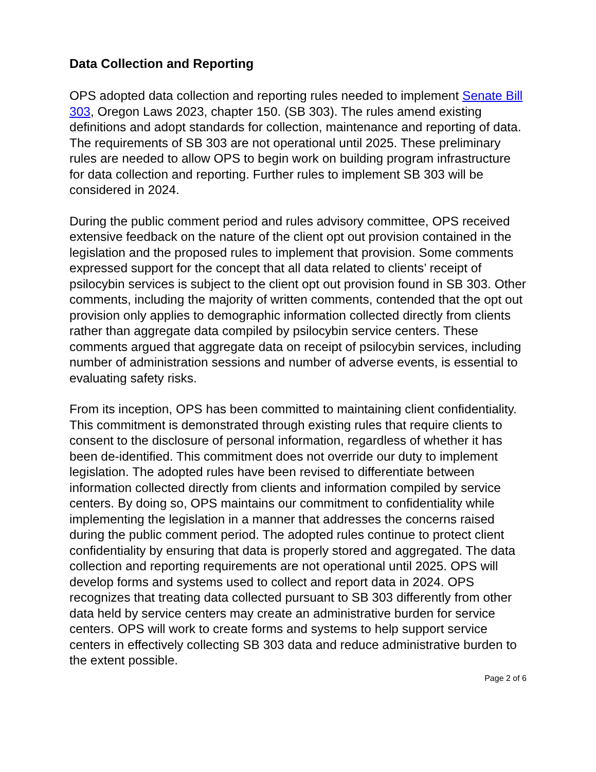Data Collection and Reporting
OPS adopted data collection and reporting rules needed to implement Senate Bill 303, Oregon Laws 2023, chapter 150. (SB 303). The rules amend existing definitions and adopt standards for collection, maintenance and reporting of data. The requirements of SB 303 are not operational until 2025. These preliminary rules are needed to allow OPS to begin work on building program infrastructure for data collection and reporting. Further rules to implement SB 303 will be considered in 2024.
During the public comment period and rules advisory committee, OPS received extensive feedback on the nature of the client opt out provision contained in the legislation and the proposed rules to implement that provision. Some comments expressed support for the concept that all data related to clients’ receipt of psilocybin services is subject to the client opt out provision found in SB 303. Other comments, including the majority of written comments, contended that the opt out provision only applies to demographic information collected directly from clients rather than aggregate data compiled by psilocybin service centers. These comments argued that aggregate data on receipt of psilocybin services, including number of administration sessions and number of adverse events, is essential to evaluating safety risks.
From its inception, OPS has been committed to maintaining client confidentiality. This commitment is demonstrated through existing rules that require clients to consent to the disclosure of personal information, regardless of whether it has been de-identified. This commitment does not override our duty to implement legislation. The adopted rules have been revised to differentiate between information collected directly from clients and information compiled by service centers. By doing so, OPS maintains our commitment to confidentiality while implementing the legislation in a manner that addresses the concerns raised during the public comment period. The adopted rules continue to protect client confidentiality by ensuring that data is properly stored and aggregated. The data collection and reporting requirements are not operational until 2025. OPS will develop forms and systems used to collect and report data in 2024. OPS recognizes that treating data collected pursuant to SB 303 differently from other data held by service centers may create an administrative burden for service centers. OPS will work to create forms and systems to help support service centers in effectively collecting SB 303 data and reduce administrative burden to the extent possible.
Page 2 of 6